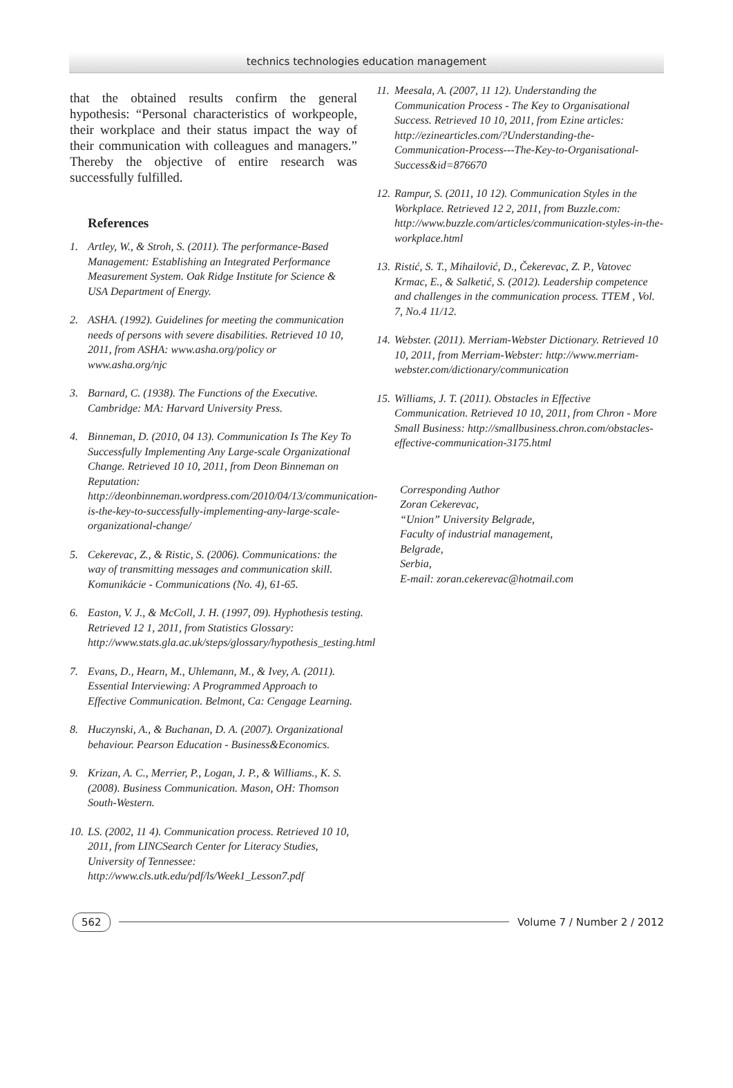technics technologies education management
that the obtained results confirm the general hypothesis: “Personal characteristics of workpeople, their workplace and their status impact the way of their communication with colleagues and managers.” Thereby the objective of entire research was successfully fulfilled.
References
1. Artley, W., & Stroh, S. (2011). The performance-Based Management: Establishing an Integrated Performance Measurement System. Oak Ridge Institute for Science & USA Department of Energy.
2. ASHA. (1992). Guidelines for meeting the communication needs of persons with severe disabilities. Retrieved 10 10, 2011, from ASHA: www.asha.org/policy or www.asha.org/njc
3. Barnard, C. (1938). The Functions of the Executive. Cambridge: MA: Harvard University Press.
4. Binneman, D. (2010, 04 13). Communication Is The Key To Successfully Implementing Any Large-scale Organizational Change. Retrieved 10 10, 2011, from Deon Binneman on Reputation: http://deonbinneman.wordpress.com/2010/04/13/communication-is-the-key-to-successfully-implementing-any-large-scale-organizational-change/
5. Cekerevac, Z., & Ristic, S. (2006). Communications: the way of transmitting messages and communication skill. Komunikácie - Communications (No. 4), 61-65.
6. Easton, V. J., & McColl, J. H. (1997, 09). Hyphothesis testing. Retrieved 12 1, 2011, from Statistics Glossary: http://www.stats.gla.ac.uk/steps/glossary/hypothesis_testing.html
7. Evans, D., Hearn, M., Uhlemann, M., & Ivey, A. (2011). Essential Interviewing: A Programmed Approach to Effective Communication. Belmont, Ca: Cengage Learning.
8. Huczynski, A., & Buchanan, D. A. (2007). Organizational behaviour. Pearson Education - Business&Economics.
9. Krizan, A. C., Merrier, P., Logan, J. P., & Williams., K. S. (2008). Business Communication. Mason, OH: Thomson South-Western.
10. LS. (2002, 11 4). Communication process. Retrieved 10 10, 2011, from LINCSearch Center for Literacy Studies, University of Tennessee: http://www.cls.utk.edu/pdf/ls/Week1_Lesson7.pdf
11. Meesala, A. (2007, 11 12). Understanding the Communication Process - The Key to Organisational Success. Retrieved 10 10, 2011, from Ezine articles: http://ezinearticles.com/?Understanding-the-Communication-Process---The-Key-to-Organisational-Success&id=876670
12. Rampur, S. (2011, 10 12). Communication Styles in the Workplace. Retrieved 12 2, 2011, from Buzzle.com: http://www.buzzle.com/articles/communication-styles-in-the-workplace.html
13. Ristić, S. T., Mihailović, D., Čekerevac, Z. P., Vatovec Krmac, E., & Salketić, S. (2012). Leadership competence and challenges in the communication process. TTEM , Vol. 7, No.4 11/12.
14. Webster. (2011). Merriam-Webster Dictionary. Retrieved 10 10, 2011, from Merriam-Webster: http://www.merriam-webster.com/dictionary/communication
15. Williams, J. T. (2011). Obstacles in Effective Communication. Retrieved 10 10, 2011, from Chron - More Small Business: http://smallbusiness.chron.com/obstacles-effective-communication-3175.html
Corresponding Author
Zoran Cekerevac,
“Union” University Belgrade,
Faculty of industrial management,
Belgrade,
Serbia,
E-mail: zoran.cekerevac@hotmail.com
562 Volume 7 / Number 2 / 2012